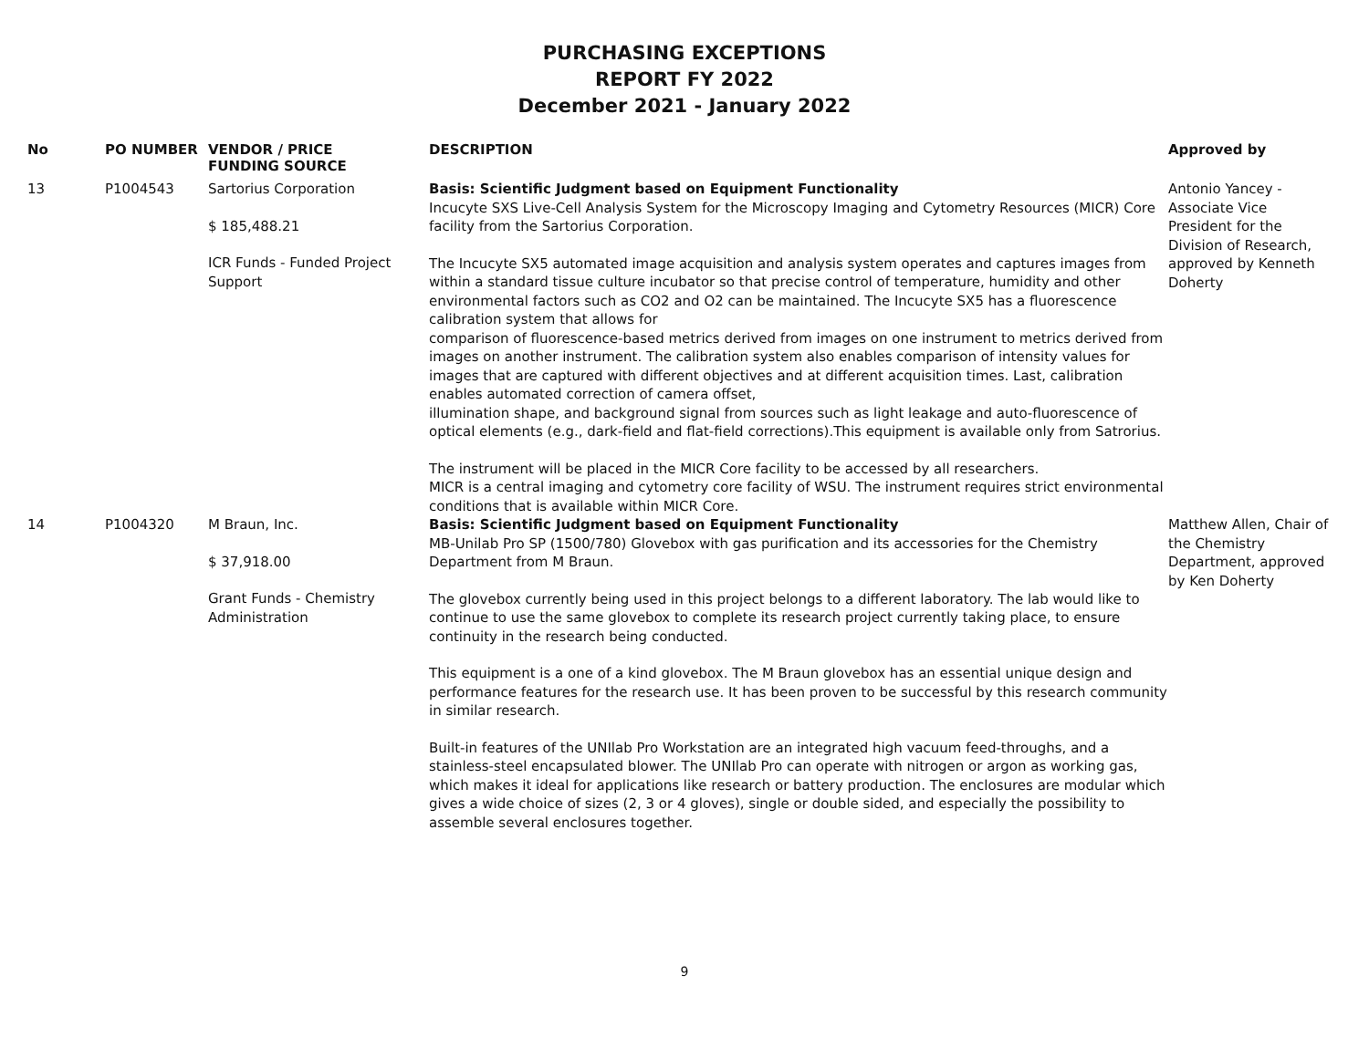PURCHASING EXCEPTIONS
REPORT FY 2022
December 2021 - January 2022
| No | PO NUMBER | VENDOR / PRICE FUNDING SOURCE | DESCRIPTION | Approved by |
| --- | --- | --- | --- | --- |
| 13 | P1004543 | Sartorius Corporation $ 185,488.21 ICR Funds - Funded Project Support | Basis: Scientific Judgment based on Equipment Functionality Incucyte SXS Live-Cell Analysis System for the Microscopy Imaging and Cytometry Resources (MICR) Core facility from the Sartorius Corporation. The Incucyte SX5 automated image acquisition and analysis system operates and captures images from within a standard tissue culture incubator so that precise control of temperature, humidity and other environmental factors such as CO2 and O2 can be maintained. The Incucyte SX5 has a fluorescence calibration system that allows for comparison of fluorescence-based metrics derived from images on one instrument to metrics derived from images on another instrument. The calibration system also enables comparison of intensity values for images that are captured with different objectives and at different acquisition times. Last, calibration enables automated correction of camera offset, illumination shape, and background signal from sources such as light leakage and auto-fluorescence of optical elements (e.g., dark-field and flat-field corrections).This equipment is available only from Satrorius. The instrument will be placed in the MICR Core facility to be accessed by all researchers. MICR is a central imaging and cytometry core facility of WSU. The instrument requires strict environmental conditions that is available within MICR Core. | Antonio Yancey - Associate Vice President for the Division of Research, approved by Kenneth Doherty |
| 14 | P1004320 | M Braun, Inc. $ 37,918.00 Grant Funds - Chemistry Administration | Basis: Scientific Judgment based on Equipment Functionality MB-Unilab Pro SP (1500/780) Glovebox with gas purification and its accessories for the Chemistry Department from M Braun. The glovebox currently being used in this project belongs to a different laboratory. The lab would like to continue to use the same glovebox to complete its research project currently taking place, to ensure continuity in the research being conducted. This equipment is a one of a kind glovebox. The M Braun glovebox has an essential unique design and performance features for the research use. It has been proven to be successful by this research community in similar research. Built-in features of the UNIlab Pro Workstation are an integrated high vacuum feed-throughs, and a stainless-steel encapsulated blower. The UNIlab Pro can operate with nitrogen or argon as working gas, which makes it ideal for applications like research or battery production. The enclosures are modular which gives a wide choice of sizes (2, 3 or 4 gloves), single or double sided, and especially the possibility to assemble several enclosures together. | Matthew Allen, Chair of the Chemistry Department, approved by Ken Doherty |
9